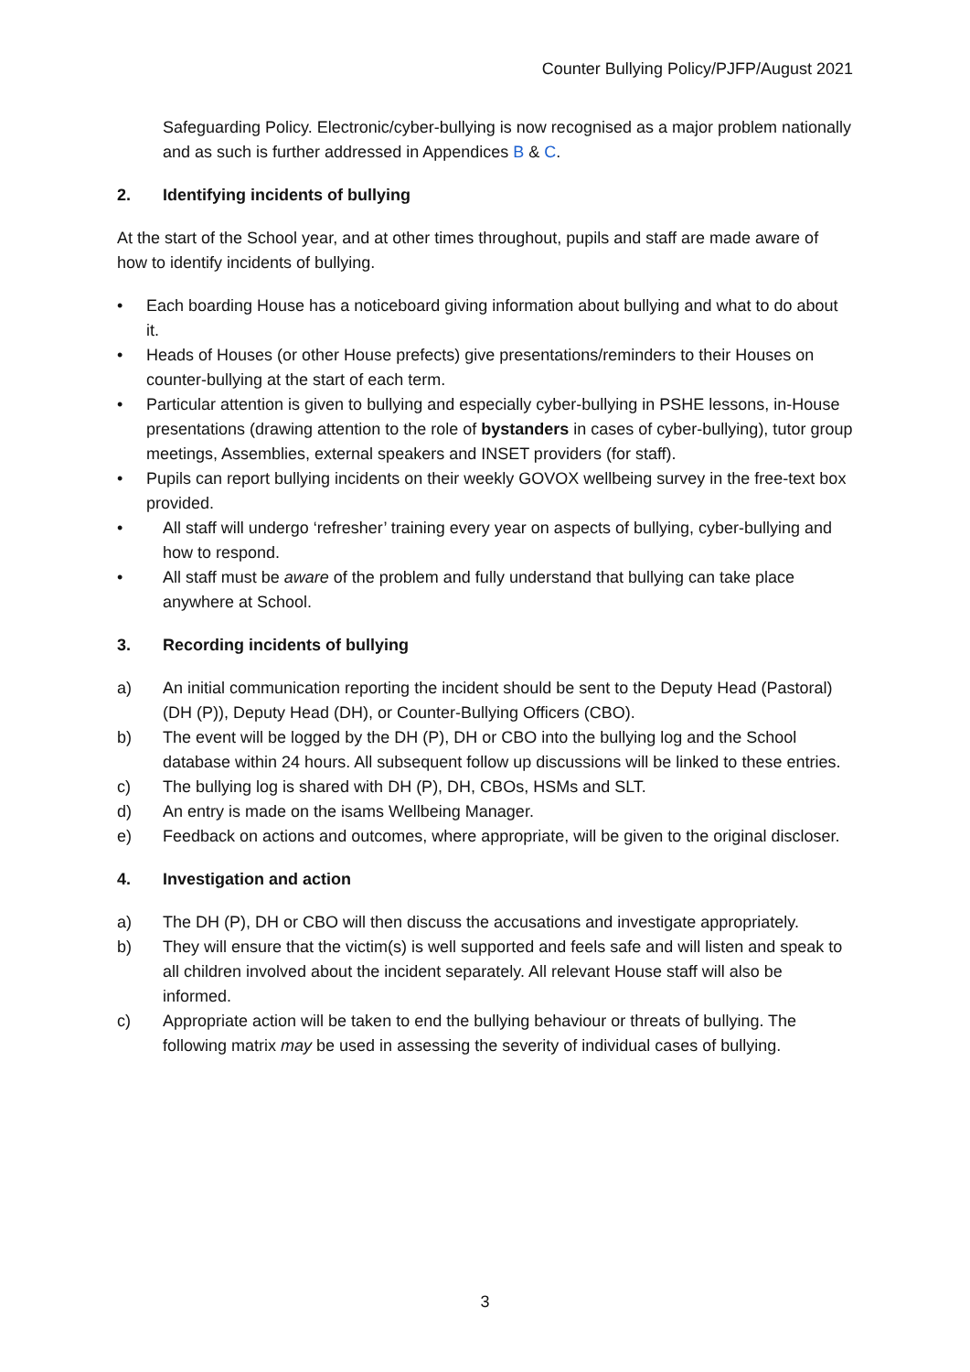Counter Bullying Policy/PJFP/August 2021
Safeguarding Policy. Electronic/cyber-bullying is now recognised as a major problem nationally and as such is further addressed in Appendices B & C.
2. Identifying incidents of bullying
At the start of the School year, and at other times throughout, pupils and staff are made aware of how to identify incidents of bullying.
• Each boarding House has a noticeboard giving information about bullying and what to do about it.
• Heads of Houses (or other House prefects) give presentations/reminders to their Houses on counter-bullying at the start of each term.
• Particular attention is given to bullying and especially cyber-bullying in PSHE lessons, in-House presentations (drawing attention to the role of bystanders in cases of cyber-bullying), tutor group meetings, Assemblies, external speakers and INSET providers (for staff).
• Pupils can report bullying incidents on their weekly GOVOX wellbeing survey in the free-text box provided.
• All staff will undergo ‘refresher’ training every year on aspects of bullying, cyber-bullying and how to respond.
• All staff must be aware of the problem and fully understand that bullying can take place anywhere at School.
3. Recording incidents of bullying
a) An initial communication reporting the incident should be sent to the Deputy Head (Pastoral) (DH (P)), Deputy Head (DH), or Counter-Bullying Officers (CBO).
b) The event will be logged by the DH (P), DH or CBO into the bullying log and the School database within 24 hours. All subsequent follow up discussions will be linked to these entries.
c) The bullying log is shared with DH (P), DH, CBOs, HSMs and SLT.
d) An entry is made on the isams Wellbeing Manager.
e) Feedback on actions and outcomes, where appropriate, will be given to the original discloser.
4. Investigation and action
a) The DH (P), DH or CBO will then discuss the accusations and investigate appropriately.
b) They will ensure that the victim(s) is well supported and feels safe and will listen and speak to all children involved about the incident separately. All relevant House staff will also be informed.
c) Appropriate action will be taken to end the bullying behaviour or threats of bullying. The following matrix may be used in assessing the severity of individual cases of bullying.
3